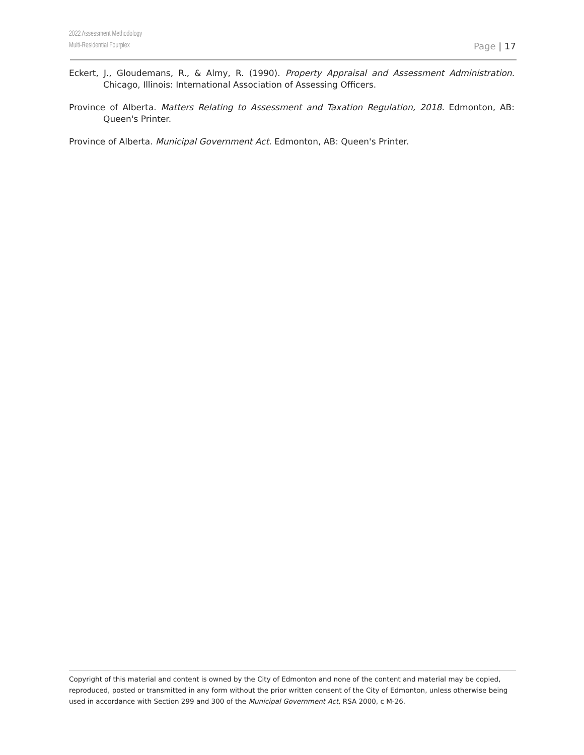2022 Assessment Methodology
Multi-Residential Fourplex
Page | 17
Eckert, J., Gloudemans, R., & Almy, R. (1990). Property Appraisal and Assessment Administration. Chicago, Illinois: International Association of Assessing Officers.
Province of Alberta. Matters Relating to Assessment and Taxation Regulation, 2018. Edmonton, AB: Queen's Printer.
Province of Alberta. Municipal Government Act. Edmonton, AB: Queen's Printer.
Copyright of this material and content is owned by the City of Edmonton and none of the content and material may be copied, reproduced, posted or transmitted in any form without the prior written consent of the City of Edmonton, unless otherwise being used in accordance with Section 299 and 300 of the Municipal Government Act, RSA 2000, c M-26.